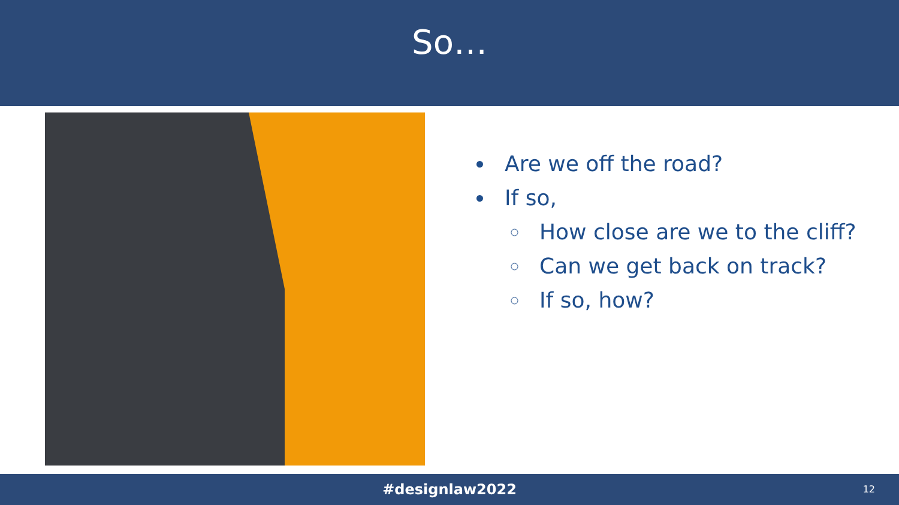So…
Are we off the road?
If so,
How close are we to the cliff?
Can we get back on track?
If so, how?
#designlaw2022
12